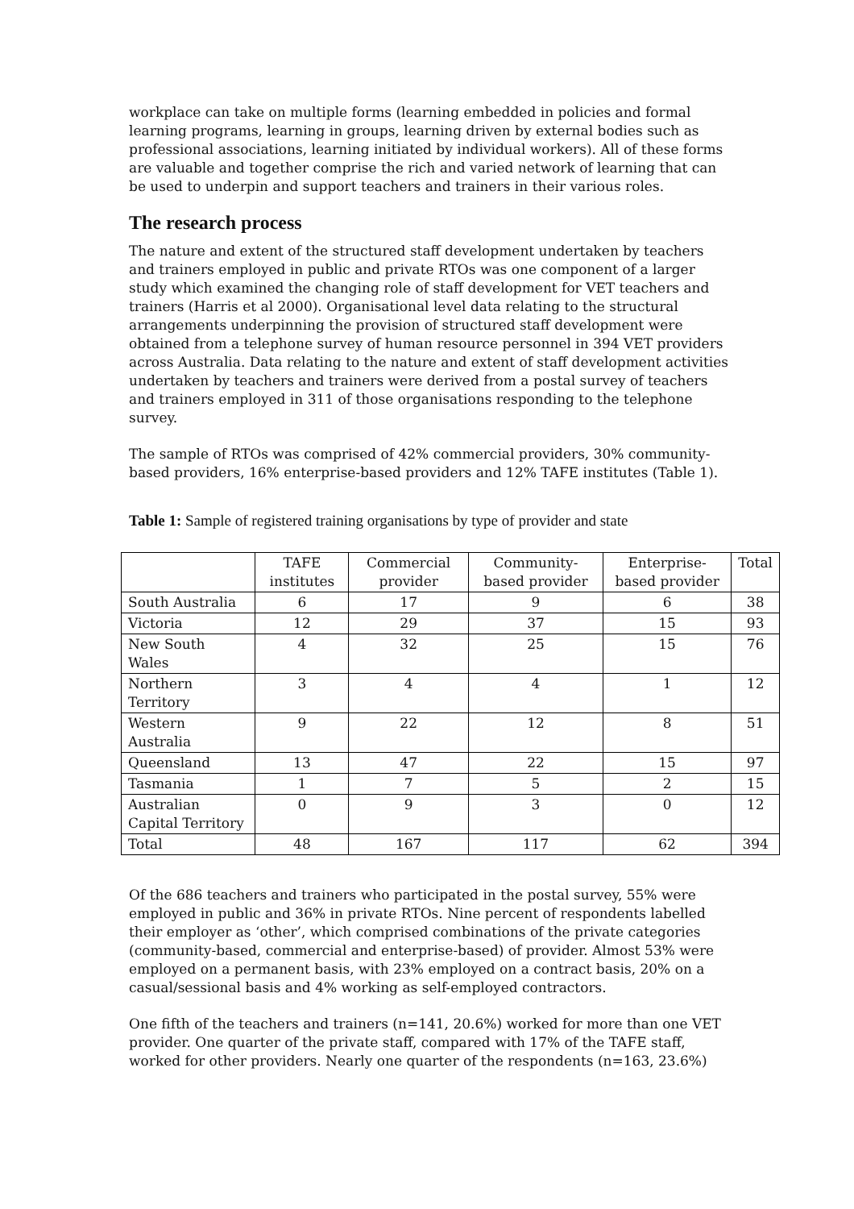workplace can take on multiple forms (learning embedded in policies and formal learning programs, learning in groups, learning driven by external bodies such as professional associations, learning initiated by individual workers). All of these forms are valuable and together comprise the rich and varied network of learning that can be used to underpin and support teachers and trainers in their various roles.
The research process
The nature and extent of the structured staff development undertaken by teachers and trainers employed in public and private RTOs was one component of a larger study which examined the changing role of staff development for VET teachers and trainers (Harris et al 2000). Organisational level data relating to the structural arrangements underpinning the provision of structured staff development were obtained from a telephone survey of human resource personnel in 394 VET providers across Australia. Data relating to the nature and extent of staff development activities undertaken by teachers and trainers were derived from a postal survey of teachers and trainers employed in 311 of those organisations responding to the telephone survey.
The sample of RTOs was comprised of 42% commercial providers, 30% community-based providers, 16% enterprise-based providers and 12% TAFE institutes (Table 1).
Table 1: Sample of registered training organisations by type of provider and state
| | TAFE institutes | Commercial provider | Community-based provider | Enterprise-based provider | Total |
| --- | --- | --- | --- | --- | --- |
| South Australia | 6 | 17 | 9 | 6 | 38 |
| Victoria | 12 | 29 | 37 | 15 | 93 |
| New South Wales | 4 | 32 | 25 | 15 | 76 |
| Northern Territory | 3 | 4 | 4 | 1 | 12 |
| Western Australia | 9 | 22 | 12 | 8 | 51 |
| Queensland | 13 | 47 | 22 | 15 | 97 |
| Tasmania | 1 | 7 | 5 | 2 | 15 |
| Australian Capital Territory | 0 | 9 | 3 | 0 | 12 |
| Total | 48 | 167 | 117 | 62 | 394 |
Of the 686 teachers and trainers who participated in the postal survey, 55% were employed in public and 36% in private RTOs. Nine percent of respondents labelled their employer as ‘other’, which comprised combinations of the private categories (community-based, commercial and enterprise-based) of provider. Almost 53% were employed on a permanent basis, with 23% employed on a contract basis, 20% on a casual/sessional basis and 4% working as self-employed contractors.
One fifth of the teachers and trainers (n=141, 20.6%) worked for more than one VET provider. One quarter of the private staff, compared with 17% of the TAFE staff, worked for other providers. Nearly one quarter of the respondents (n=163, 23.6%)